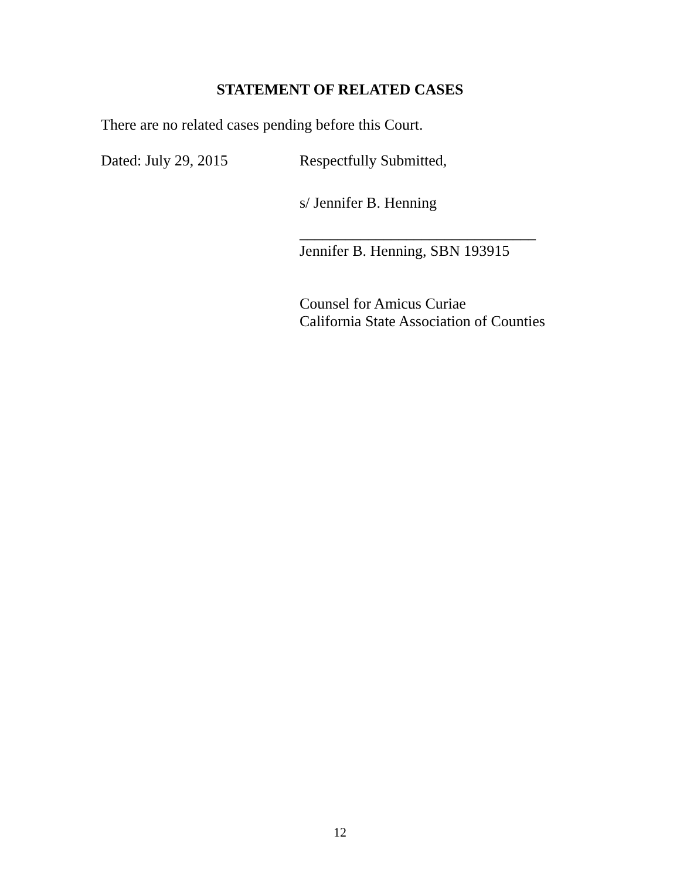STATEMENT OF RELATED CASES
There are no related cases pending before this Court.
Dated: July 29, 2015 Respectfully Submitted,
s/ Jennifer B. Henning
_______________________________
Jennifer B. Henning, SBN 193915
Counsel for Amicus Curiae
California State Association of Counties
12